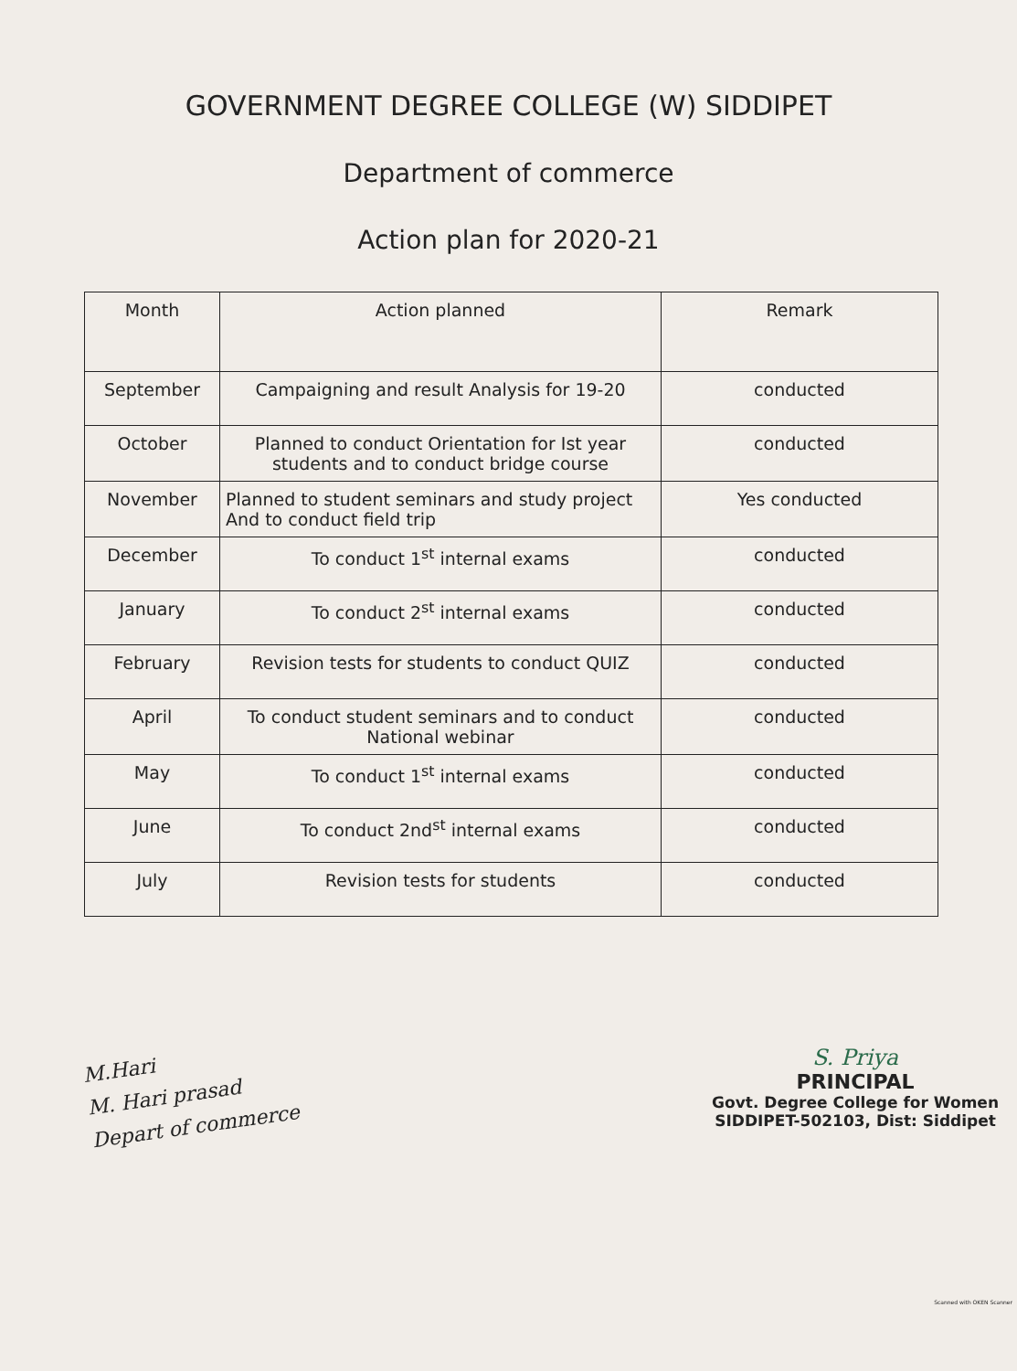GOVERNMENT DEGREE COLLEGE (W) SIDDIPET
Department of commerce
Action plan for 2020-21
| Month | Action planned | Remark |
| --- | --- | --- |
| September | Campaigning and result Analysis for 19-20 | conducted |
| October | Planned to conduct Orientation for Ist year students and to conduct bridge course | conducted |
| November | Planned to student seminars and study project And to conduct field trip | Yes conducted |
| December | To conduct 1<sup>st</sup> internal exams | conducted |
| January | To conduct 2<sup>st</sup> internal exams | conducted |
| February | Revision tests for students to conduct QUIZ | conducted |
| April | To conduct student seminars and to conduct National webinar | conducted |
| May | To conduct 1<sup>st</sup> internal exams | conducted |
| June | To conduct 2nd<sup>st</sup> internal exams | conducted |
| July | Revision tests for students | conducted |
M.Hari
M. Hari prasad
Depart of commerce
S. Priya
PRINCIPAL
Govt. Degree College for Women
SIDDIPET-502103, Dist: Siddipet
Scanned with OKEN Scanner